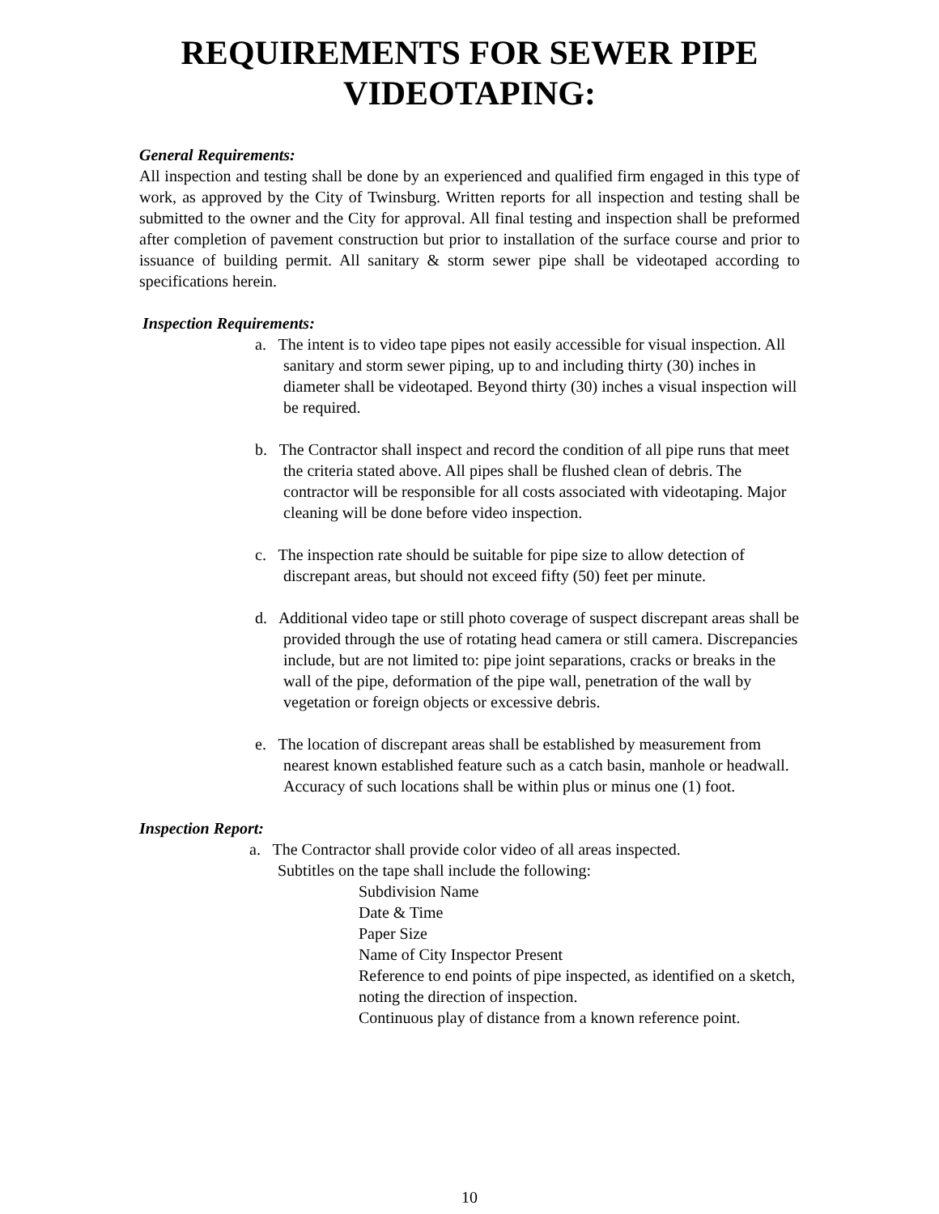REQUIREMENTS FOR SEWER PIPE VIDEOTAPING:
General Requirements:
All inspection and testing shall be done by an experienced and qualified firm engaged in this type of work, as approved by the City of Twinsburg. Written reports for all inspection and testing shall be submitted to the owner and the City for approval. All final testing and inspection shall be preformed after completion of pavement construction but prior to installation of the surface course and prior to issuance of building permit. All sanitary & storm sewer pipe shall be videotaped according to specifications herein.
Inspection Requirements:
a. The intent is to video tape pipes not easily accessible for visual inspection. All sanitary and storm sewer piping, up to and including thirty (30) inches in diameter shall be videotaped. Beyond thirty (30) inches a visual inspection will be required.
b. The Contractor shall inspect and record the condition of all pipe runs that meet the criteria stated above. All pipes shall be flushed clean of debris. The contractor will be responsible for all costs associated with videotaping. Major cleaning will be done before video inspection.
c. The inspection rate should be suitable for pipe size to allow detection of discrepant areas, but should not exceed fifty (50) feet per minute.
d. Additional video tape or still photo coverage of suspect discrepant areas shall be provided through the use of rotating head camera or still camera. Discrepancies include, but are not limited to: pipe joint separations, cracks or breaks in the wall of the pipe, deformation of the pipe wall, penetration of the wall by vegetation or foreign objects or excessive debris.
e. The location of discrepant areas shall be established by measurement from nearest known established feature such as a catch basin, manhole or headwall. Accuracy of such locations shall be within plus or minus one (1) foot.
Inspection Report:
a. The Contractor shall provide color video of all areas inspected.
Subtitles on the tape shall include the following:
Subdivision Name
Date & Time
Paper Size
Name of City Inspector Present
Reference to end points of pipe inspected, as identified on a sketch, noting the direction of inspection.
Continuous play of distance from a known reference point.
10